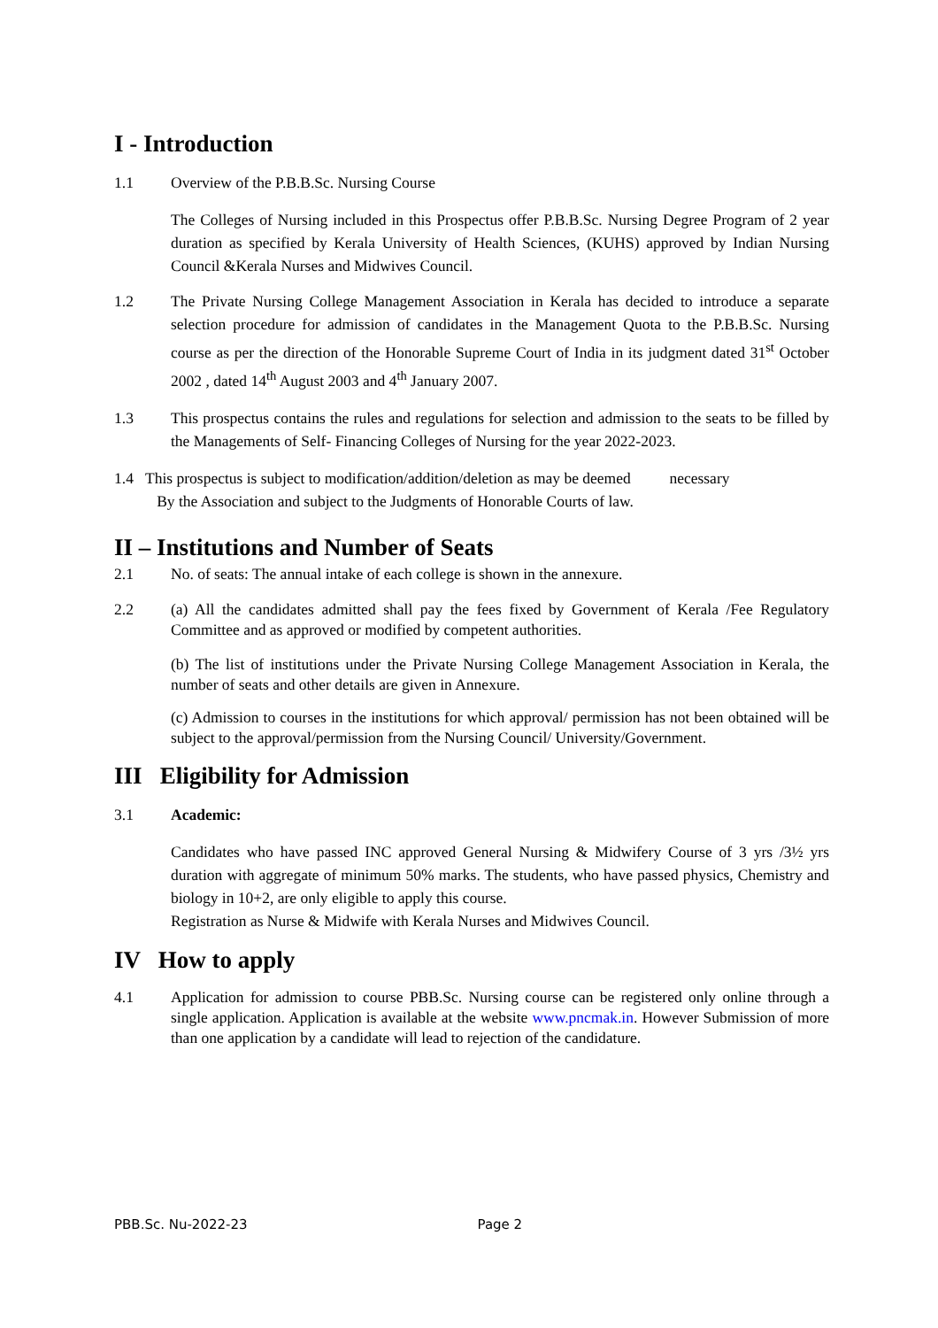I - Introduction
1.1 Overview of the P.B.B.Sc. Nursing Course
The Colleges of Nursing included in this Prospectus offer P.B.B.Sc. Nursing Degree Program of 2 year duration as specified by Kerala University of Health Sciences, (KUHS) approved by Indian Nursing Council &Kerala Nurses and Midwives Council.
1.2 The Private Nursing College Management Association in Kerala has decided to introduce a separate selection procedure for admission of candidates in the Management Quota to the P.B.B.Sc. Nursing course as per the direction of the Honorable Supreme Court of India in its judgment dated 31<sup>st</sup> October 2002 , dated 14<sup>th</sup> August 2003 and 4<sup>th</sup> January 2007.
1.3 This prospectus contains the rules and regulations for selection and admission to the seats to be filled by the Managements of Self- Financing Colleges of Nursing for the year 2022-2023.
1.4 This prospectus is subject to modification/addition/deletion as may be deemed necessary
By the Association and subject to the Judgments of Honorable Courts of law.
II – Institutions and Number of Seats
2.1 No. of seats: The annual intake of each college is shown in the annexure.
2.2 (a) All the candidates admitted shall pay the fees fixed by Government of Kerala /Fee Regulatory Committee and as approved or modified by competent authorities.
(b) The list of institutions under the Private Nursing College Management Association in Kerala, the number of seats and other details are given in Annexure.
(c) Admission to courses in the institutions for which approval/ permission has not been obtained will be subject to the approval/permission from the Nursing Council/ University/Government.
III Eligibility for Admission
3.1 Academic:
Candidates who have passed INC approved General Nursing & Midwifery Course of 3 yrs /3½ yrs duration with aggregate of minimum 50% marks. The students, who have passed physics, Chemistry and biology in 10+2, are only eligible to apply this course.
Registration as Nurse & Midwife with Kerala Nurses and Midwives Council.
IV How to apply
4.1 Application for admission to course PBB.Sc. Nursing course can be registered only online through a single application. Application is available at the website www.pncmak.in. However Submission of more than one application by a candidate will lead to rejection of the candidature.
PBB.Sc. Nu-2022-23 Page 2